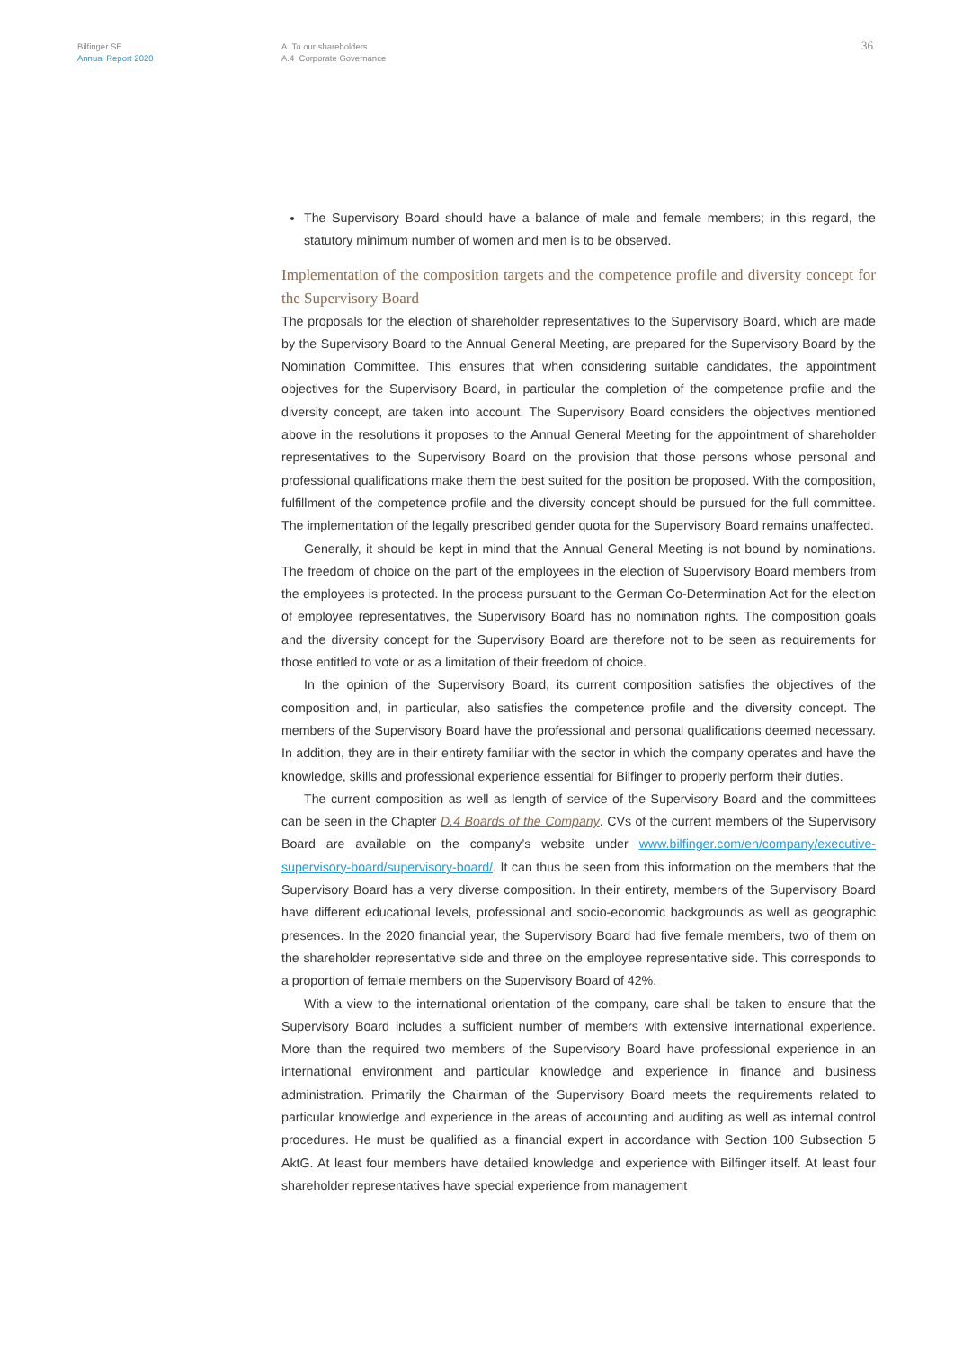Bilfinger SE
Annual Report 2020
A To our shareholders
A.4 Corporate Governance
36
The Supervisory Board should have a balance of male and female members; in this regard, the statutory minimum number of women and men is to be observed.
Implementation of the composition targets and the competence profile and diversity concept for the Supervisory Board
The proposals for the election of shareholder representatives to the Supervisory Board, which are made by the Supervisory Board to the Annual General Meeting, are prepared for the Supervisory Board by the Nomination Committee. This ensures that when considering suitable candidates, the appointment objectives for the Supervisory Board, in particular the completion of the competence profile and the diversity concept, are taken into account. The Supervisory Board considers the objectives mentioned above in the resolutions it proposes to the Annual General Meeting for the appointment of shareholder representatives to the Supervisory Board on the provision that those persons whose personal and professional qualifications make them the best suited for the position be proposed. With the composition, fulfillment of the competence profile and the diversity concept should be pursued for the full committee. The implementation of the legally prescribed gender quota for the Supervisory Board remains unaffected.
Generally, it should be kept in mind that the Annual General Meeting is not bound by nominations. The freedom of choice on the part of the employees in the election of Supervisory Board members from the employees is protected. In the process pursuant to the German Co-Determination Act for the election of employee representatives, the Supervisory Board has no nomination rights. The composition goals and the diversity concept for the Supervisory Board are therefore not to be seen as requirements for those entitled to vote or as a limitation of their freedom of choice.
In the opinion of the Supervisory Board, its current composition satisfies the objectives of the composition and, in particular, also satisfies the competence profile and the diversity concept. The members of the Supervisory Board have the professional and personal qualifications deemed necessary. In addition, they are in their entirety familiar with the sector in which the company operates and have the knowledge, skills and professional experience essential for Bilfinger to properly perform their duties.
The current composition as well as length of service of the Supervisory Board and the committees can be seen in the Chapter D.4 Boards of the Company. CVs of the current members of the Supervisory Board are available on the company’s website under www.bilfinger.com/en/company/executive-supervisory-board/supervisory-board/. It can thus be seen from this information on the members that the Supervisory Board has a very diverse composition. In their entirety, members of the Supervisory Board have different educational levels, professional and socio-economic backgrounds as well as geographic presences. In the 2020 financial year, the Supervisory Board had five female members, two of them on the shareholder representative side and three on the employee representative side. This corresponds to a proportion of female members on the Supervisory Board of 42%.
With a view to the international orientation of the company, care shall be taken to ensure that the Supervisory Board includes a sufficient number of members with extensive international experience. More than the required two members of the Supervisory Board have professional experience in an international environment and particular knowledge and experience in finance and business administration. Primarily the Chairman of the Supervisory Board meets the requirements related to particular knowledge and experience in the areas of accounting and auditing as well as internal control procedures. He must be qualified as a financial expert in accordance with Section 100 Subsection 5 AktG. At least four members have detailed knowledge and experience with Bilfinger itself. At least four shareholder representatives have special experience from management